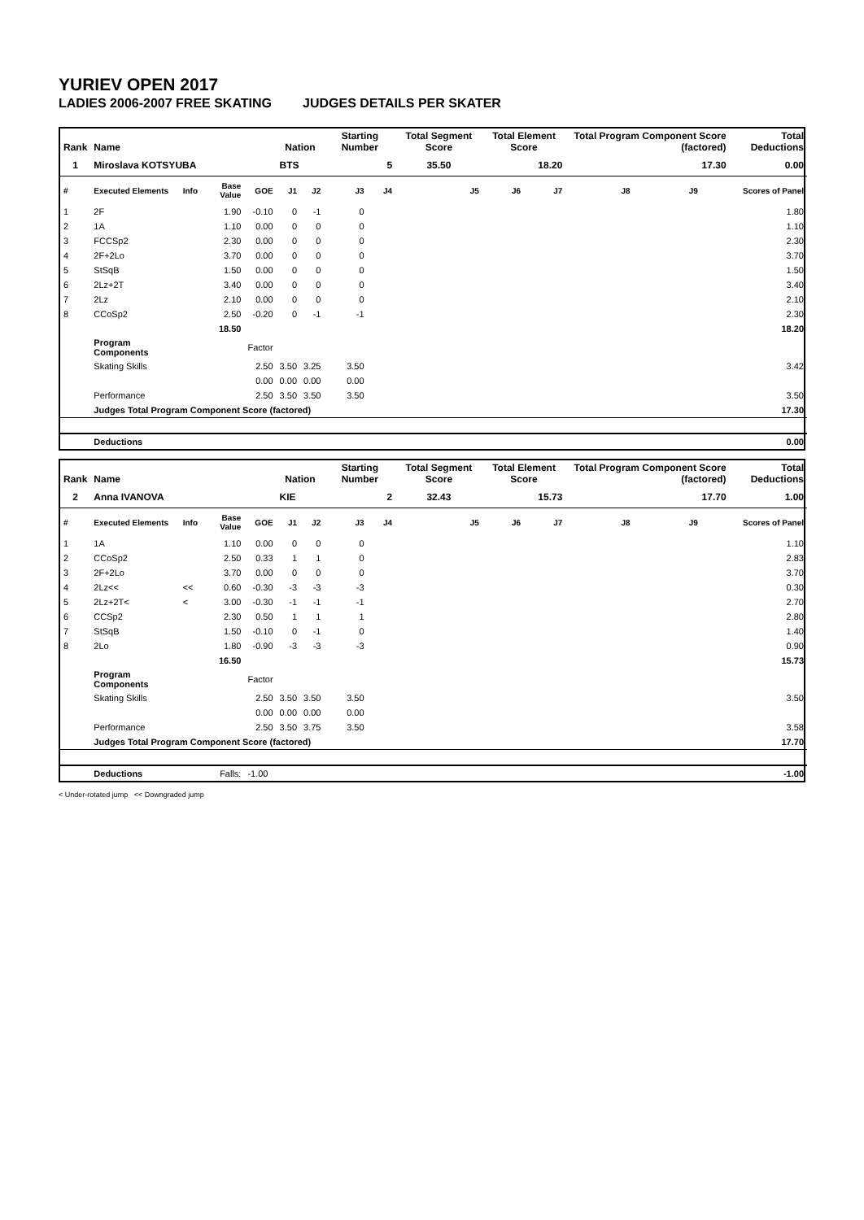YURIEV OPEN 2017
LADIES 2006-2007 FREE SKATING JUDGES DETAILS PER SKATER
| Rank | Name | | | | Nation | | Starting Number | | Total Segment Score | Total Element Score | | Total Program Component Score (factored) | | | Total Deductions |
| --- | --- | --- | --- | --- | --- | --- | --- | --- | --- | --- | --- | --- | --- | --- | --- |
| 1 | Miroslava KOTSYUBA | | | | BTS | | 5 | | 35.50 | 18.20 | | 17.30 | | | 0.00 |
| # | Executed Elements | Info | Base Value | GOE | J1 | J2 | J3 | J4 | J5 | J6 | J7 | J8 | J9 | | Scores of Panel |
| 1 | 2F | | 1.90 | -0.10 | 0 | -1 | 0 | | | | | | | | 1.80 |
| 2 | 1A | | 1.10 | 0.00 | 0 | 0 | 0 | | | | | | | | 1.10 |
| 3 | FCCSp2 | | 2.30 | 0.00 | 0 | 0 | 0 | | | | | | | | 2.30 |
| 4 | 2F+2Lo | | 3.70 | 0.00 | 0 | 0 | 0 | | | | | | | | 3.70 |
| 5 | StSqB | | 1.50 | 0.00 | 0 | 0 | 0 | | | | | | | | 1.50 |
| 6 | 2Lz+2T | | 3.40 | 0.00 | 0 | 0 | 0 | | | | | | | | 3.40 |
| 7 | 2Lz | | 2.10 | 0.00 | 0 | 0 | 0 | | | | | | | | 2.10 |
| 8 | CCoSp2 | | 2.50 | -0.20 | 0 | -1 | -1 | | | | | | | | 2.30 |
| | | | 18.50 | | | | | | | | | | | | 18.20 |
| | Program Components | | | Factor | | | | | | | | | | | |
| | Skating Skills | | | 2.50 | 3.50 | 3.25 | 3.50 | | | | | | | | 3.42 |
| | | | | 0.00 | 0.00 | 0.00 | 0.00 | | | | | | | | |
| | Performance | | | 2.50 | 3.50 | 3.50 | 3.50 | | | | | | | | 3.50 |
| | Judges Total Program Component Score (factored) | | | | | | | | | | | | | | 17.30 |
| | Deductions | | | | | | | | | | | | | | 0.00 |
| Rank | Name | | | | Nation | | Starting Number | | Total Segment Score | Total Element Score | | Total Program Component Score (factored) | | | Total Deductions |
| --- | --- | --- | --- | --- | --- | --- | --- | --- | --- | --- | --- | --- | --- | --- | --- |
| 2 | Anna IVANOVA | | | | KIE | | 2 | | 32.43 | 15.73 | | 17.70 | | | 1.00 |
| # | Executed Elements | Info | Base Value | GOE | J1 | J2 | J3 | J4 | J5 | J6 | J7 | J8 | J9 | | Scores of Panel |
| 1 | 1A | | 1.10 | 0.00 | 0 | 0 | 0 | | | | | | | | 1.10 |
| 2 | CCoSp2 | | 2.50 | 0.33 | 1 | 1 | 0 | | | | | | | | 2.83 |
| 3 | 2F+2Lo | | 3.70 | 0.00 | 0 | 0 | 0 | | | | | | | | 3.70 |
| 4 | 2Lz<< | << | 0.60 | -0.30 | -3 | -3 | -3 | | | | | | | | 0.30 |
| 5 | 2Lz+2T< | < | 3.00 | -0.30 | -1 | -1 | -1 | | | | | | | | 2.70 |
| 6 | CCSp2 | | 2.30 | 0.50 | 1 | 1 | 1 | | | | | | | | 2.80 |
| 7 | StSqB | | 1.50 | -0.10 | 0 | -1 | 0 | | | | | | | | 1.40 |
| 8 | 2Lo | | 1.80 | -0.90 | -3 | -3 | -3 | | | | | | | | 0.90 |
| | | | 16.50 | | | | | | | | | | | | 15.73 |
| | Program Components | | | Factor | | | | | | | | | | | |
| | Skating Skills | | | 2.50 | 3.50 | 3.50 | 3.50 | | | | | | | | 3.50 |
| | | | | 0.00 | 0.00 | 0.00 | 0.00 | | | | | | | | |
| | Performance | | | 2.50 | 3.50 | 3.75 | 3.50 | | | | | | | | 3.58 |
| | Judges Total Program Component Score (factored) | | | | | | | | | | | | | | 17.70 |
| | Deductions | Falls: | | -1.00 | | | | | | | | | | | -1.00 |
< Under-rotated jump << Downgraded jump